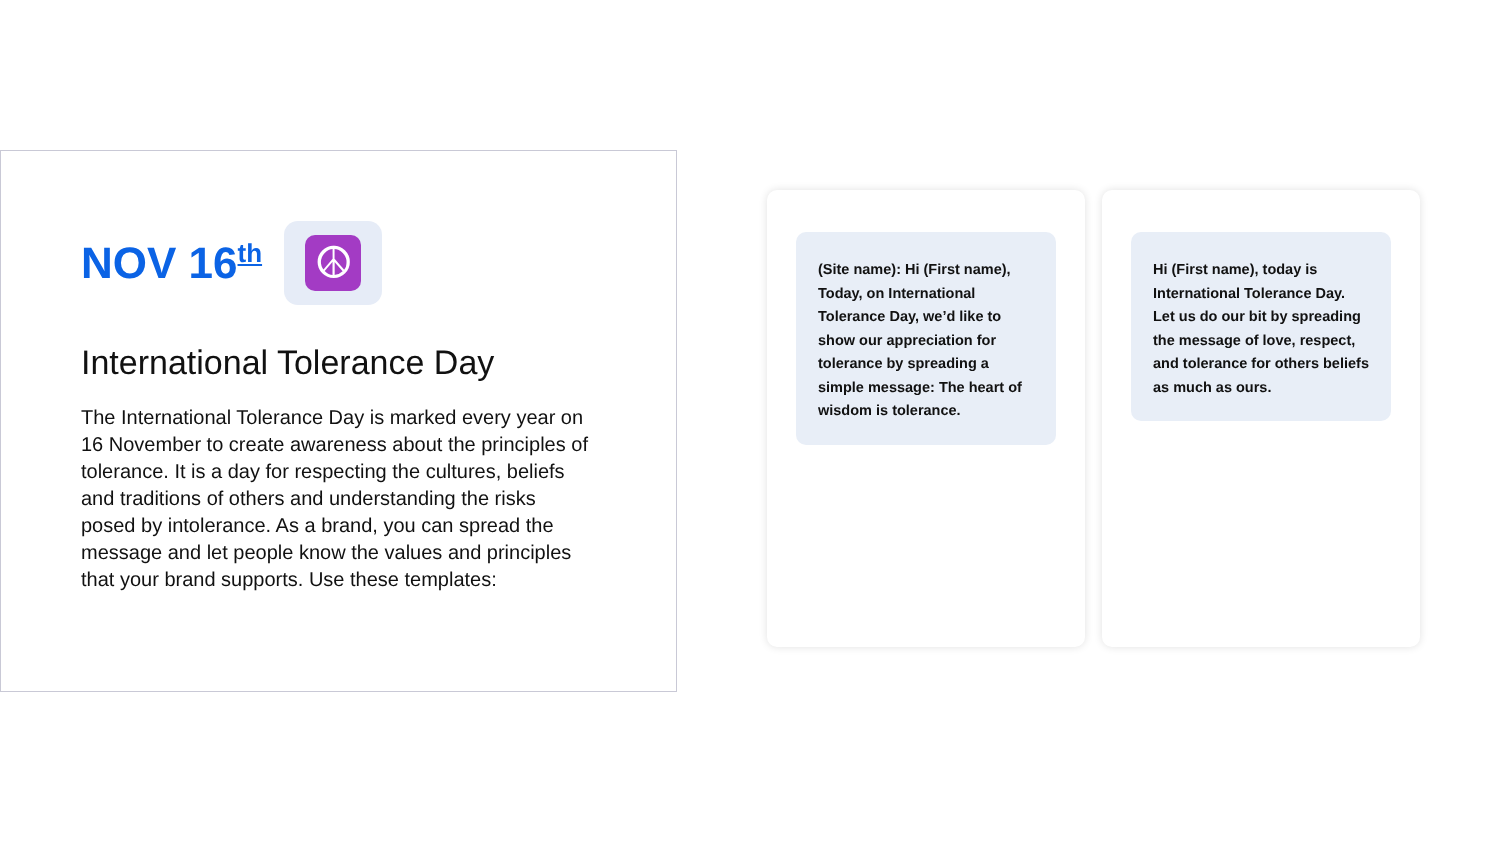NOV 16<sup>th</sup>
☮
International Tolerance Day
The International Tolerance Day is marked every year on 16 November to create awareness about the principles of tolerance. It is a day for respecting the cultures, beliefs and traditions of others and understanding the risks posed by intolerance. As a brand, you can spread the message and let people know the values and principles that your brand supports. Use these templates:
(Site name): Hi (First name), Today, on International Tolerance Day, we’d like to show our appreciation for tolerance by spreading a simple message: The heart of wisdom is tolerance.
Hi (First name), today is International Tolerance Day. Let us do our bit by spreading the message of love, respect, and tolerance for others beliefs as much as ours.